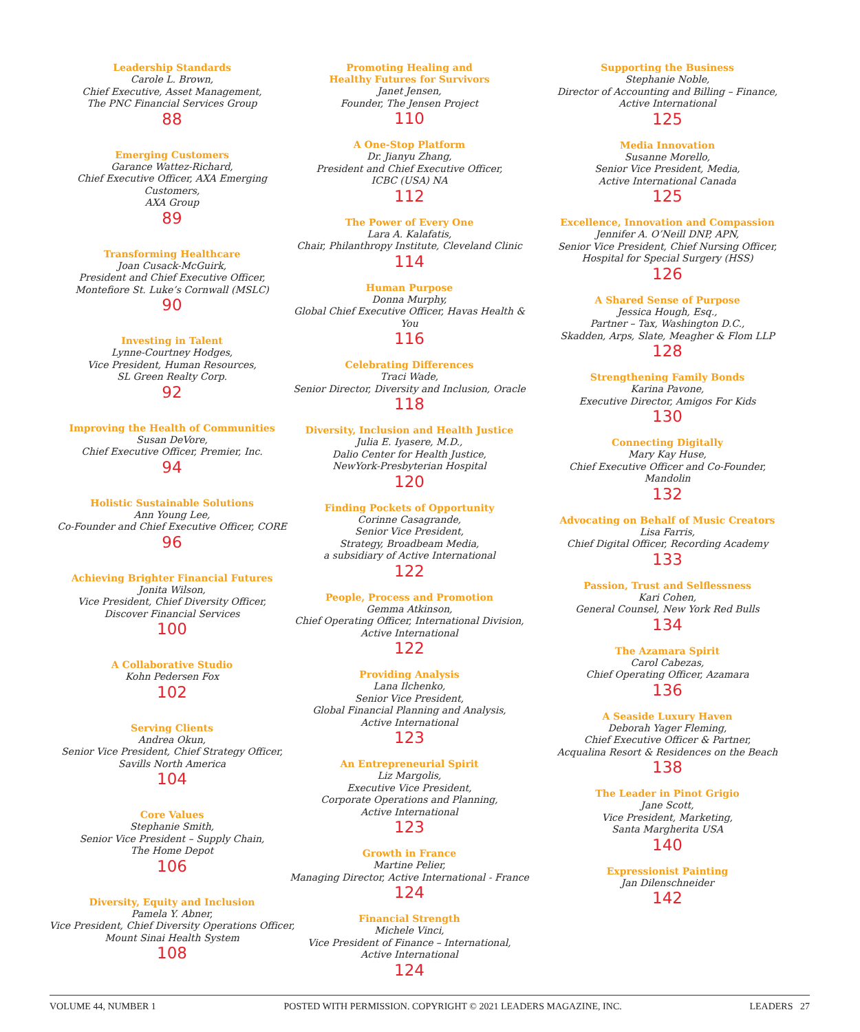Leadership Standards
Carole L. Brown,
Chief Executive, Asset Management,
The PNC Financial Services Group
88
Emerging Customers
Garance Wattez-Richard,
Chief Executive Officer, AXA Emerging Customers,
AXA Group
89
Transforming Healthcare
Joan Cusack-McGuirk,
President and Chief Executive Officer,
Montefiore St. Luke’s Cornwall (MSLC)
90
Investing in Talent
Lynne-Courtney Hodges,
Vice President, Human Resources,
SL Green Realty Corp.
92
Improving the Health of Communities
Susan DeVore,
Chief Executive Officer, Premier, Inc.
94
Holistic Sustainable Solutions
Ann Young Lee,
Co-Founder and Chief Executive Officer, CORE
96
Achieving Brighter Financial Futures
Jonita Wilson,
Vice President, Chief Diversity Officer,
Discover Financial Services
100
A Collaborative Studio
Kohn Pedersen Fox
102
Serving Clients
Andrea Okun,
Senior Vice President, Chief Strategy Officer,
Savills North America
104
Core Values
Stephanie Smith,
Senior Vice President – Supply Chain,
The Home Depot
106
Diversity, Equity and Inclusion
Pamela Y. Abner,
Vice President, Chief Diversity Operations Officer,
Mount Sinai Health System
108
Promoting Healing and
Healthy Futures for Survivors
Janet Jensen,
Founder, The Jensen Project
110
A One-Stop Platform
Dr. Jianyu Zhang,
President and Chief Executive Officer,
ICBC (USA) NA
112
The Power of Every One
Lara A. Kalafatis,
Chair, Philanthropy Institute, Cleveland Clinic
114
Human Purpose
Donna Murphy,
Global Chief Executive Officer, Havas Health & You
116
Celebrating Differences
Traci Wade,
Senior Director, Diversity and Inclusion, Oracle
118
Diversity, Inclusion and Health Justice
Julia E. Iyasere, M.D.,
Dalio Center for Health Justice,
NewYork-Presbyterian Hospital
120
Finding Pockets of Opportunity
Corinne Casagrande,
Senior Vice President,
Strategy, Broadbeam Media,
a subsidiary of Active International
122
People, Process and Promotion
Gemma Atkinson,
Chief Operating Officer, International Division,
Active International
122
Providing Analysis
Lana Ilchenko,
Senior Vice President,
Global Financial Planning and Analysis,
Active International
123
An Entrepreneurial Spirit
Liz Margolis,
Executive Vice President,
Corporate Operations and Planning,
Active International
123
Growth in France
Martine Pelier,
Managing Director, Active International - France
124
Financial Strength
Michele Vinci,
Vice President of Finance – International,
Active International
124
Supporting the Business
Stephanie Noble,
Director of Accounting and Billing – Finance,
Active International
125
Media Innovation
Susanne Morello,
Senior Vice President, Media,
Active International Canada
125
Excellence, Innovation and Compassion
Jennifer A. O’Neill DNP, APN,
Senior Vice President, Chief Nursing Officer,
Hospital for Special Surgery (HSS)
126
A Shared Sense of Purpose
Jessica Hough, Esq.,
Partner – Tax, Washington D.C.,
Skadden, Arps, Slate, Meagher & Flom LLP
128
Strengthening Family Bonds
Karina Pavone,
Executive Director, Amigos For Kids
130
Connecting Digitally
Mary Kay Huse,
Chief Executive Officer and Co-Founder,
Mandolin
132
Advocating on Behalf of Music Creators
Lisa Farris,
Chief Digital Officer, Recording Academy
133
Passion, Trust and Selflessness
Kari Cohen,
General Counsel, New York Red Bulls
134
The Azamara Spirit
Carol Cabezas,
Chief Operating Officer, Azamara
136
A Seaside Luxury Haven
Deborah Yager Fleming,
Chief Executive Officer & Partner,
Acqualina Resort & Residences on the Beach
138
The Leader in Pinot Grigio
Jane Scott,
Vice President, Marketing,
Santa Margherita USA
140
Expressionist Painting
Jan Dilenschneider
142
VOLUME 44, NUMBER 1 POSTED WITH PERMISSION. COPYRIGHT © 2021 LEADERS MAGAZINE, INC. LEADERS 27